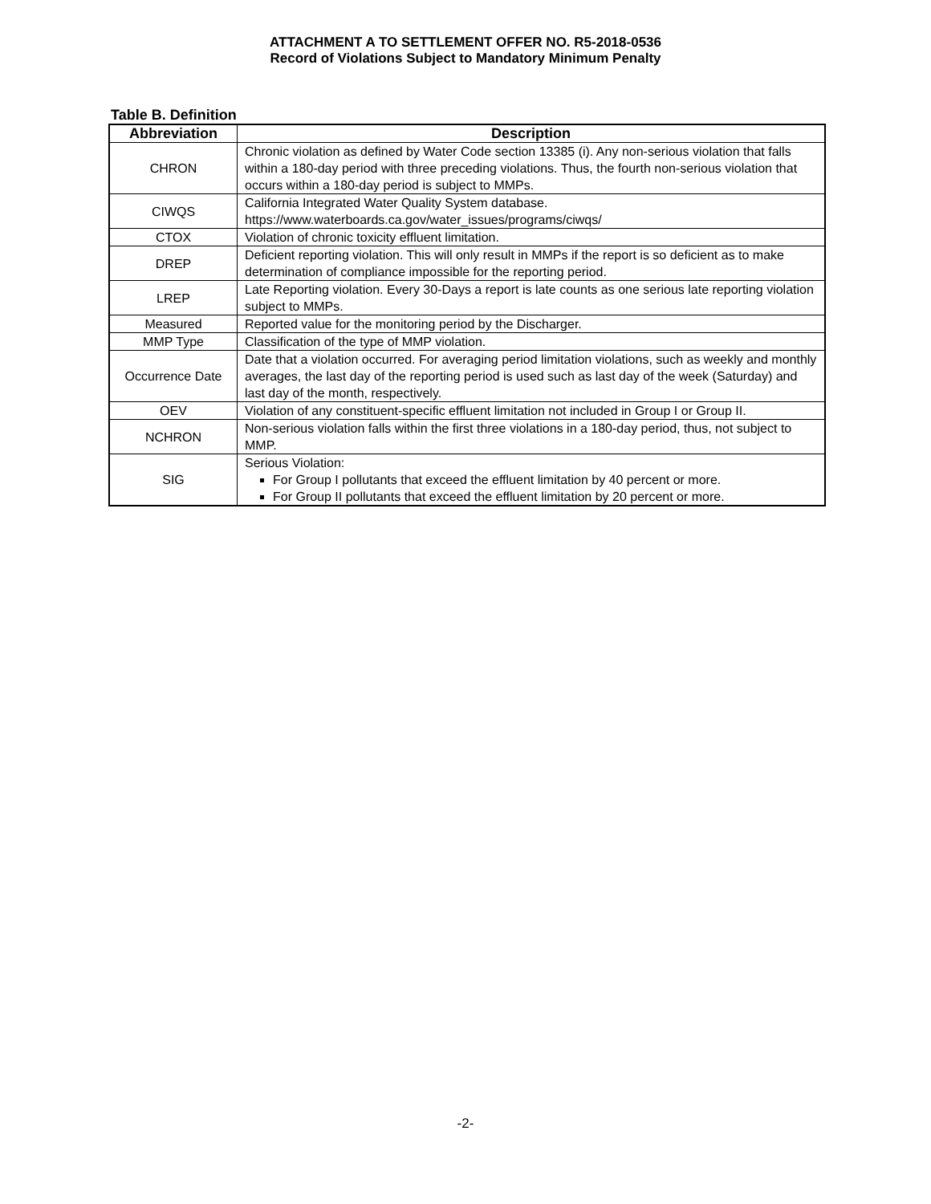ATTACHMENT A TO SETTLEMENT OFFER NO. R5-2018-0536
Record of Violations Subject to Mandatory Minimum Penalty
Table B. Definition
| Abbreviation | Description |
| --- | --- |
| CHRON | Chronic violation as defined by Water Code section 13385 (i). Any non-serious violation that falls within a 180-day period with three preceding violations. Thus, the fourth non-serious violation that occurs within a 180-day period is subject to MMPs. |
| CIWQS | California Integrated Water Quality System database. https://www.waterboards.ca.gov/water_issues/programs/ciwqs/ |
| CTOX | Violation of chronic toxicity effluent limitation. |
| DREP | Deficient reporting violation. This will only result in MMPs if the report is so deficient as to make determination of compliance impossible for the reporting period. |
| LREP | Late Reporting violation. Every 30-Days a report is late counts as one serious late reporting violation subject to MMPs. |
| Measured | Reported value for the monitoring period by the Discharger. |
| MMP Type | Classification of the type of MMP violation. |
| Occurrence Date | Date that a violation occurred. For averaging period limitation violations, such as weekly and monthly averages, the last day of the reporting period is used such as last day of the week (Saturday) and last day of the month, respectively. |
| OEV | Violation of any constituent-specific effluent limitation not included in Group I or Group II. |
| NCHRON | Non-serious violation falls within the first three violations in a 180-day period, thus, not subject to MMP. |
| SIG | Serious Violation: For Group I pollutants that exceed the effluent limitation by 40 percent or more. For Group II pollutants that exceed the effluent limitation by 20 percent or more. |
-2-